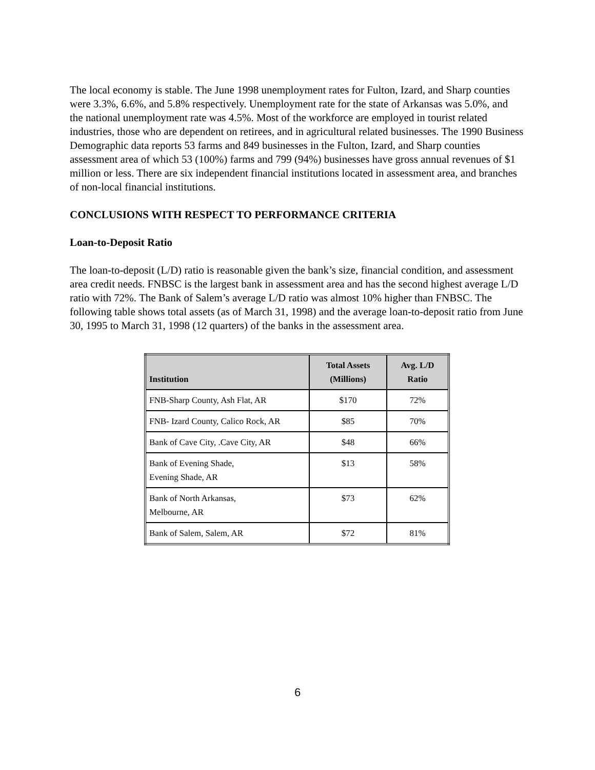The local economy is stable. The June 1998 unemployment rates for Fulton, Izard, and Sharp counties were 3.3%, 6.6%, and 5.8% respectively. Unemployment rate for the state of Arkansas was 5.0%, and the national unemployment rate was 4.5%. Most of the workforce are employed in tourist related industries, those who are dependent on retirees, and in agricultural related businesses. The 1990 Business Demographic data reports 53 farms and 849 businesses in the Fulton, Izard, and Sharp counties assessment area of which 53 (100%) farms and 799 (94%) businesses have gross annual revenues of $1 million or less. There are six independent financial institutions located in assessment area, and branches of non-local financial institutions.
CONCLUSIONS WITH RESPECT TO PERFORMANCE CRITERIA
Loan-to-Deposit Ratio
The loan-to-deposit (L/D) ratio is reasonable given the bank’s size, financial condition, and assessment area credit needs. FNBSC is the largest bank in assessment area and has the second highest average L/D ratio with 72%. The Bank of Salem’s average L/D ratio was almost 10% higher than FNBSC. The following table shows total assets (as of March 31, 1998) and the average loan-to-deposit ratio from June 30, 1995 to March 31, 1998 (12 quarters) of the banks in the assessment area.
| Institution | Total Assets (Millions) | Avg. L/D Ratio |
| --- | --- | --- |
| FNB-Sharp County, Ash Flat, AR | $170 | 72% |
| FNB- Izard County, Calico Rock, AR | $85 | 70% |
| Bank of Cave City, .Cave City, AR | $48 | 66% |
| Bank of Evening Shade, Evening Shade, AR | $13 | 58% |
| Bank of North Arkansas, Melbourne, AR | $73 | 62% |
| Bank of Salem, Salem, AR | $72 | 81% |
6